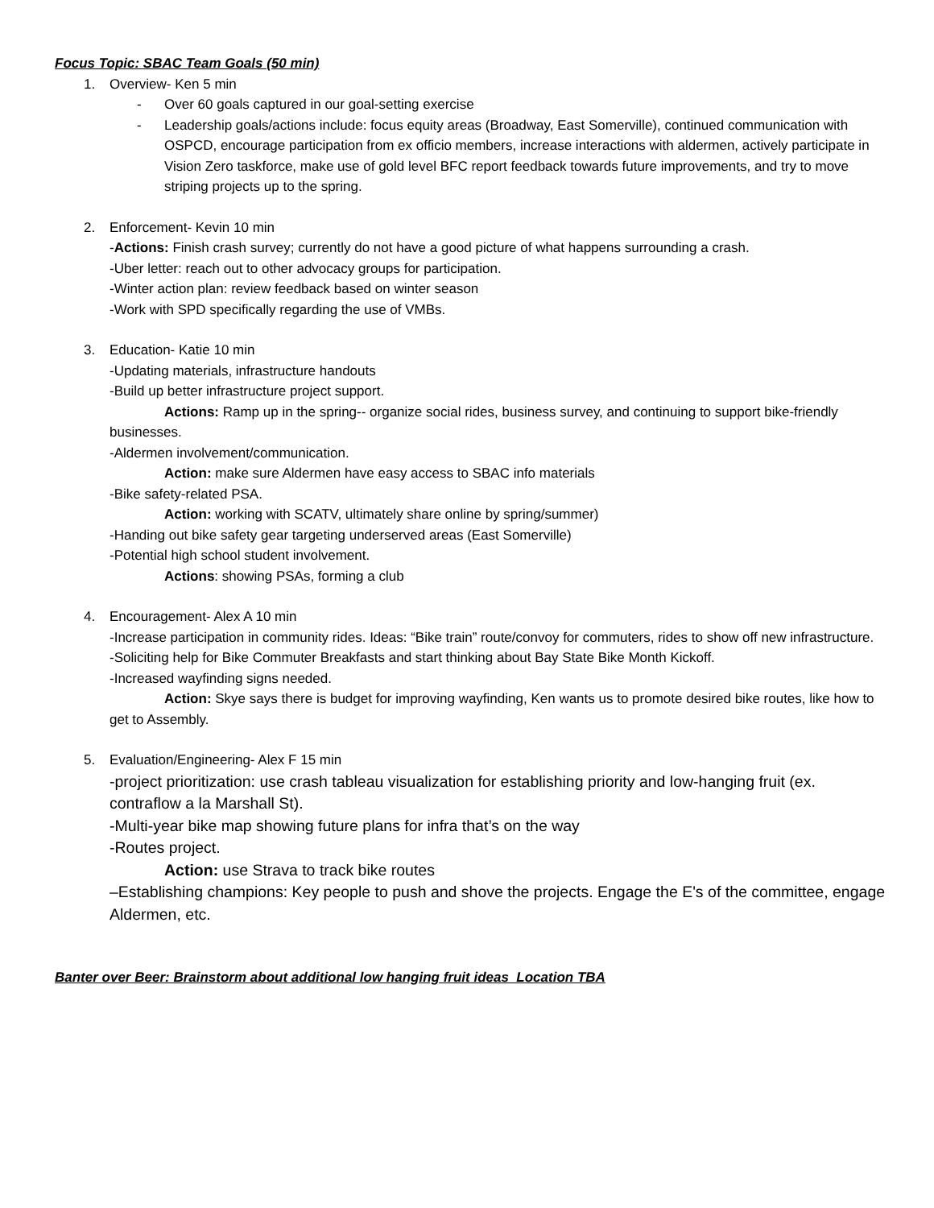Focus Topic: SBAC Team Goals (50 min)
1. Overview- Ken 5 min
- Over 60 goals captured in our goal-setting exercise
- Leadership goals/actions include: focus equity areas (Broadway, East Somerville), continued communication with OSPCD, encourage participation from ex officio members, increase interactions with aldermen, actively participate in Vision Zero taskforce, make use of gold level BFC report feedback towards future improvements, and try to move striping projects up to the spring.
2. Enforcement- Kevin 10 min
-Actions: Finish crash survey; currently do not have a good picture of what happens surrounding a crash.
-Uber letter: reach out to other advocacy groups for participation.
-Winter action plan: review feedback based on winter season
-Work with SPD specifically regarding the use of VMBs.
3. Education- Katie 10 min
-Updating materials, infrastructure handouts
-Build up better infrastructure project support.
Actions: Ramp up in the spring-- organize social rides, business survey, and continuing to support bike-friendly businesses.
-Aldermen involvement/communication.
Action: make sure Aldermen have easy access to SBAC info materials
-Bike safety-related PSA.
Action: working with SCATV, ultimately share online by spring/summer)
-Handing out bike safety gear targeting underserved areas (East Somerville)
-Potential high school student involvement.
Actions: showing PSAs, forming a club
4. Encouragement- Alex A 10 min
-Increase participation in community rides. Ideas: “Bike train” route/convoy for commuters, rides to show off new infrastructure.
-Soliciting help for Bike Commuter Breakfasts and start thinking about Bay State Bike Month Kickoff.
-Increased wayfinding signs needed.
Action: Skye says there is budget for improving wayfinding, Ken wants us to promote desired bike routes, like how to get to Assembly.
5. Evaluation/Engineering- Alex F 15 min
-project prioritization: use crash tableau visualization for establishing priority and low-hanging fruit (ex. contraflow a la Marshall St).
-Multi-year bike map showing future plans for infra that’s on the way
-Routes project.
Action: use Strava to track bike routes
–Establishing champions: Key people to push and shove the projects. Engage the E's of the committee, engage Aldermen, etc.
Banter over Beer: Brainstorm about additional low hanging fruit ideas Location TBA